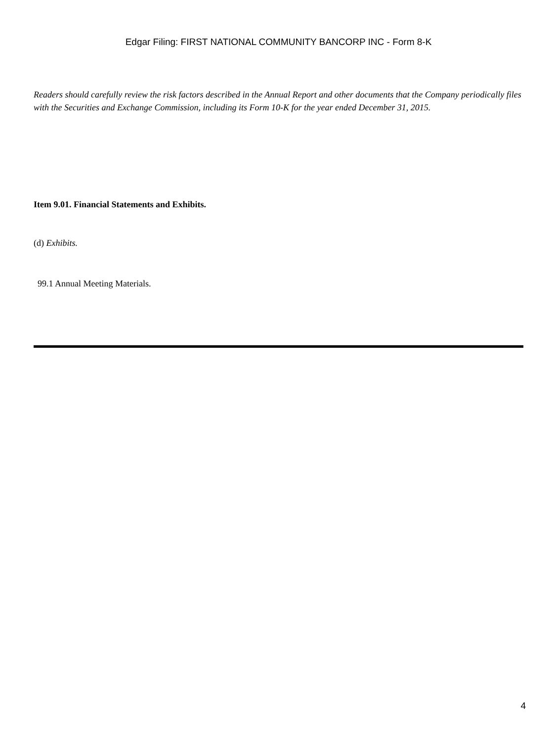Edgar Filing: FIRST NATIONAL COMMUNITY BANCORP INC - Form 8-K
Readers should carefully review the risk factors described in the Annual Report and other documents that the Company periodically files with the Securities and Exchange Commission, including its Form 10-K for the year ended December 31, 2015.
Item 9.01. Financial Statements and Exhibits.
(d) Exhibits.
99.1 Annual Meeting Materials.
4